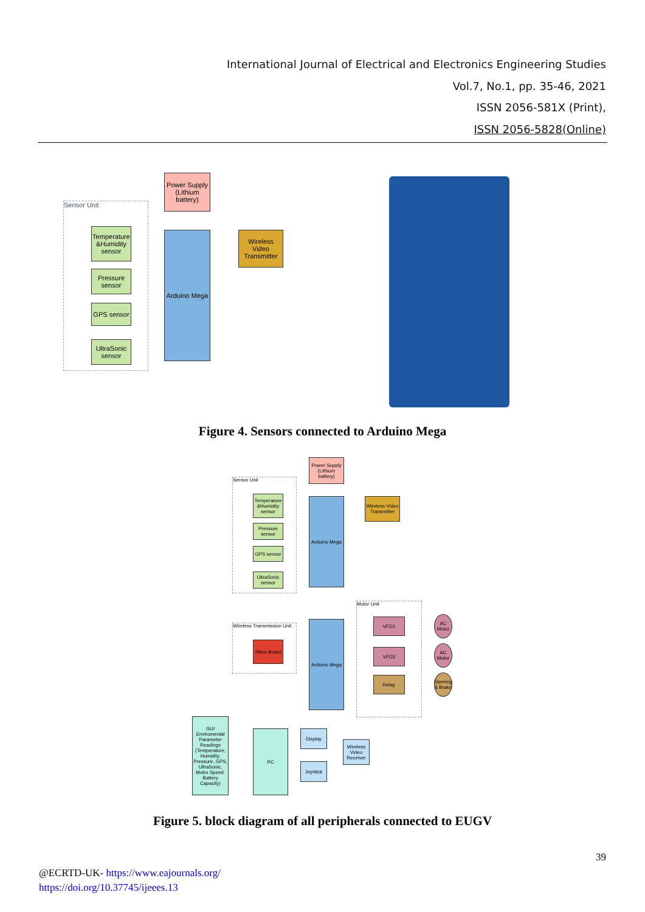International Journal of Electrical and Electronics Engineering Studies
Vol.7, No.1, pp. 35-46, 2021
ISSN 2056-581X (Print),
ISSN 2056-5828(Online)
Sensor Unit
Power Supply (Lithium battery)
Temperature &Humidity sensor
Pressure sensor
GPS sensor
UltraSonic sensor
Arduino Mega
Wireless Video Transmitter
Figure 4. Sensors connected to Arduino Mega
Sensor Unit
Power Supply (Lithium battery)
Temperature &Humidity sensor
Pressure sensor
GPS sensor
UltraSonic sensor
Arduino Mega
Wireless Video Transmitter
Wireless Transmission Unit
XBee Board
Arduino Mega
Motor Unit
VFD1
VFD2
Relay
AC Motor
AC Motor
Steering & Brake
GUI Enviromental Parameter Readings (Temperature, Humidity, Pressure, GPS, UltraSonic, Motro Speed, Battery Capacity)
PC Display
Joystick
Wireless Video Receiver
Figure 5. block diagram of all peripherals connected to EUGV
39
@ECRTD-UK- https://www.eajournals.org/
https://doi.org/10.37745/ijeees.13